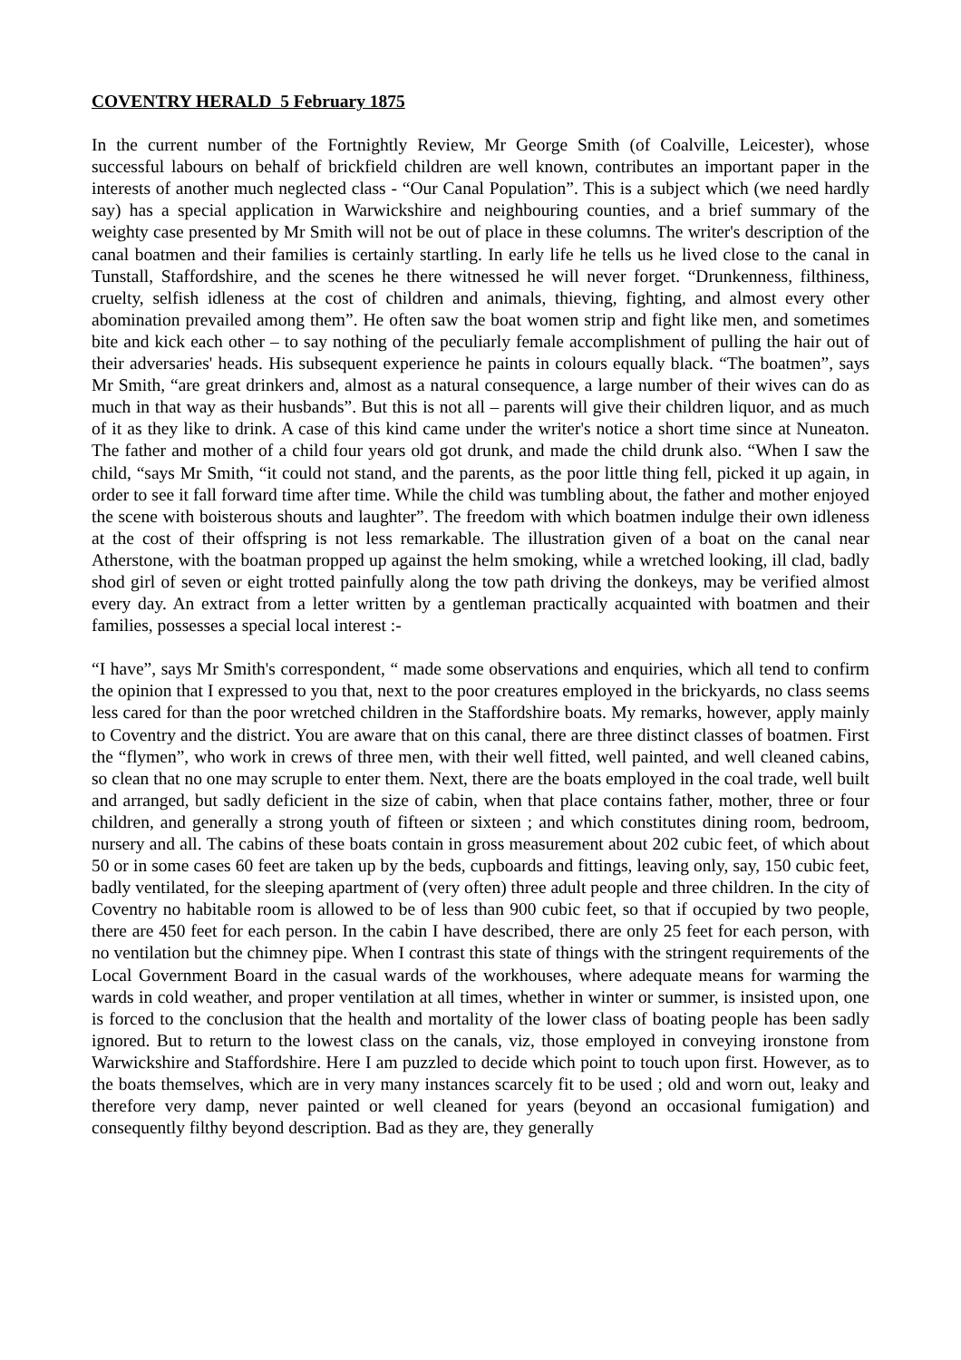COVENTRY HERALD 5 February 1875
In the current number of the Fortnightly Review, Mr George Smith (of Coalville, Leicester), whose successful labours on behalf of brickfield children are well known, contributes an important paper in the interests of another much neglected class - “Our Canal Population”. This is a subject which (we need hardly say) has a special application in Warwickshire and neighbouring counties, and a brief summary of the weighty case presented by Mr Smith will not be out of place in these columns. The writer's description of the canal boatmen and their families is certainly startling. In early life he tells us he lived close to the canal in Tunstall, Staffordshire, and the scenes he there witnessed he will never forget. “Drunkenness, filthiness, cruelty, selfish idleness at the cost of children and animals, thieving, fighting, and almost every other abomination prevailed among them”. He often saw the boat women strip and fight like men, and sometimes bite and kick each other – to say nothing of the peculiarly female accomplishment of pulling the hair out of their adversaries' heads. His subsequent experience he paints in colours equally black. “The boatmen”, says Mr Smith, “are great drinkers and, almost as a natural consequence, a large number of their wives can do as much in that way as their husbands”. But this is not all – parents will give their children liquor, and as much of it as they like to drink. A case of this kind came under the writer's notice a short time since at Nuneaton. The father and mother of a child four years old got drunk, and made the child drunk also. “When I saw the child, “says Mr Smith, “it could not stand, and the parents, as the poor little thing fell, picked it up again, in order to see it fall forward time after time. While the child was tumbling about, the father and mother enjoyed the scene with boisterous shouts and laughter”. The freedom with which boatmen indulge their own idleness at the cost of their offspring is not less remarkable. The illustration given of a boat on the canal near Atherstone, with the boatman propped up against the helm smoking, while a wretched looking, ill clad, badly shod girl of seven or eight trotted painfully along the tow path driving the donkeys, may be verified almost every day. An extract from a letter written by a gentleman practically acquainted with boatmen and their families, possesses a special local interest :-
“I have”, says Mr Smith's correspondent, “ made some observations and enquiries, which all tend to confirm the opinion that I expressed to you that, next to the poor creatures employed in the brickyards, no class seems less cared for than the poor wretched children in the Staffordshire boats. My remarks, however, apply mainly to Coventry and the district. You are aware that on this canal, there are three distinct classes of boatmen. First the “flymen”, who work in crews of three men, with their well fitted, well painted, and well cleaned cabins, so clean that no one may scruple to enter them. Next, there are the boats employed in the coal trade, well built and arranged, but sadly deficient in the size of cabin, when that place contains father, mother, three or four children, and generally a strong youth of fifteen or sixteen ; and which constitutes dining room, bedroom, nursery and all. The cabins of these boats contain in gross measurement about 202 cubic feet, of which about 50 or in some cases 60 feet are taken up by the beds, cupboards and fittings, leaving only, say, 150 cubic feet, badly ventilated, for the sleeping apartment of (very often) three adult people and three children. In the city of Coventry no habitable room is allowed to be of less than 900 cubic feet, so that if occupied by two people, there are 450 feet for each person. In the cabin I have described, there are only 25 feet for each person, with no ventilation but the chimney pipe. When I contrast this state of things with the stringent requirements of the Local Government Board in the casual wards of the workhouses, where adequate means for warming the wards in cold weather, and proper ventilation at all times, whether in winter or summer, is insisted upon, one is forced to the conclusion that the health and mortality of the lower class of boating people has been sadly ignored. But to return to the lowest class on the canals, viz, those employed in conveying ironstone from Warwickshire and Staffordshire. Here I am puzzled to decide which point to touch upon first. However, as to the boats themselves, which are in very many instances scarcely fit to be used ; old and worn out, leaky and therefore very damp, never painted or well cleaned for years (beyond an occasional fumigation) and consequently filthy beyond description. Bad as they are, they generally